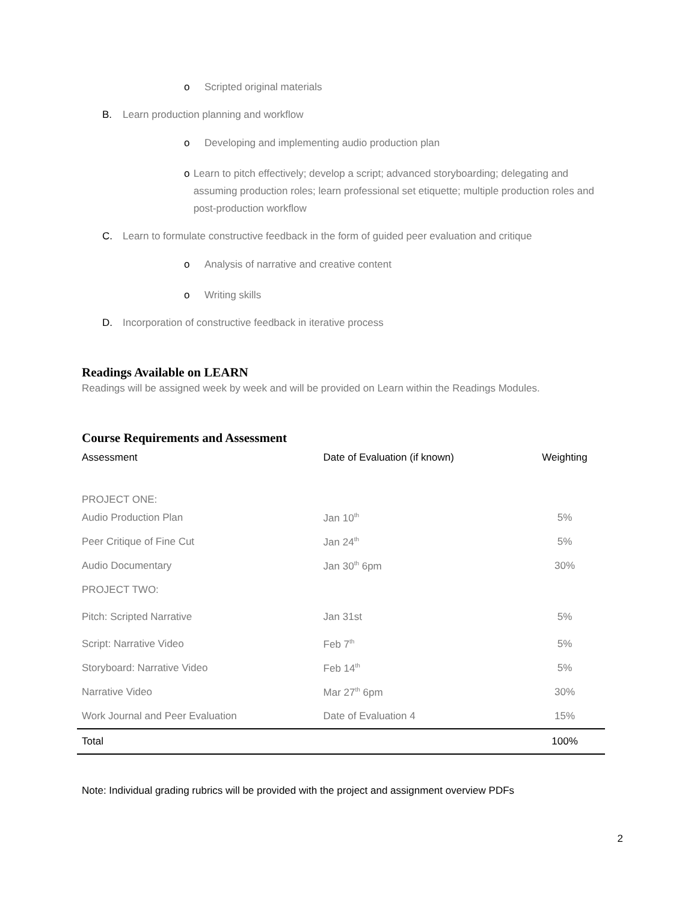o Scripted original materials
B. Learn production planning and workflow
o Developing and implementing audio production plan
o Learn to pitch effectively; develop a script; advanced storyboarding; delegating and assuming production roles; learn professional set etiquette; multiple production roles and post-production workflow
C. Learn to formulate constructive feedback in the form of guided peer evaluation and critique
o Analysis of narrative and creative content
o Writing skills
D. Incorporation of constructive feedback in iterative process
Readings Available on LEARN
Readings will be assigned week by week and will be provided on Learn within the Readings Modules.
Course Requirements and Assessment
| Assessment | Date of Evaluation (if known) | Weighting |
| --- | --- | --- |
| PROJECT ONE: | | |
| Audio Production Plan | Jan 10<sup>th</sup> | 5% |
| Peer Critique of Fine Cut | Jan 24<sup>th</sup> | 5% |
| Audio Documentary | Jan 30<sup>th</sup> 6pm | 30% |
| PROJECT TWO: | | |
| Pitch: Scripted Narrative | Jan 31st | 5% |
| Script: Narrative Video | Feb 7<sup>th</sup> | 5% |
| Storyboard: Narrative Video | Feb 14<sup>th</sup> | 5% |
| Narrative Video | Mar 27<sup>th</sup> 6pm | 30% |
| Work Journal and Peer Evaluation | Date of Evaluation 4 | 15% |
| Total | | 100% |
Note: Individual grading rubrics will be provided with the project and assignment overview PDFs
2